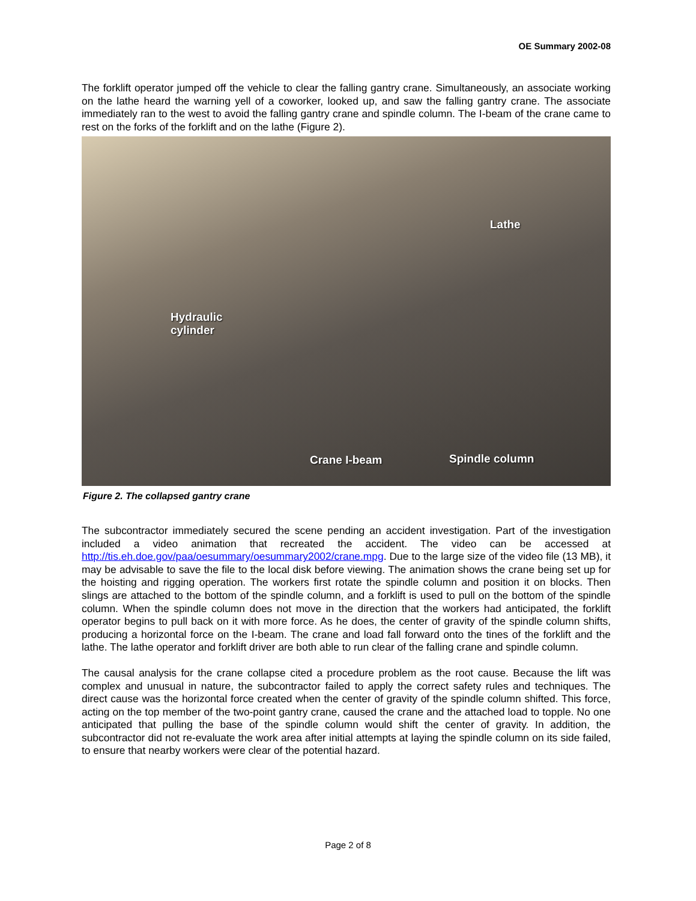OE Summary 2002-08
The forklift operator jumped off the vehicle to clear the falling gantry crane. Simultaneously, an associate working on the lathe heard the warning yell of a coworker, looked up, and saw the falling gantry crane. The associate immediately ran to the west to avoid the falling gantry crane and spindle column. The I-beam of the crane came to rest on the forks of the forklift and on the lathe (Figure 2).
Lathe
Hydraulic
cylinder
Crane I-beam Spindle column
Figure 2. The collapsed gantry crane
The subcontractor immediately secured the scene pending an accident investigation. Part of the investigation included a video animation that recreated the accident. The video can be accessed at http://tis.eh.doe.gov/paa/oesummary/oesummary2002/crane.mpg. Due to the large size of the video file (13 MB), it may be advisable to save the file to the local disk before viewing. The animation shows the crane being set up for the hoisting and rigging operation. The workers first rotate the spindle column and position it on blocks. Then slings are attached to the bottom of the spindle column, and a forklift is used to pull on the bottom of the spindle column. When the spindle column does not move in the direction that the workers had anticipated, the forklift operator begins to pull back on it with more force. As he does, the center of gravity of the spindle column shifts, producing a horizontal force on the I-beam. The crane and load fall forward onto the tines of the forklift and the lathe. The lathe operator and forklift driver are both able to run clear of the falling crane and spindle column.
The causal analysis for the crane collapse cited a procedure problem as the root cause. Because the lift was complex and unusual in nature, the subcontractor failed to apply the correct safety rules and techniques. The direct cause was the horizontal force created when the center of gravity of the spindle column shifted. This force, acting on the top member of the two-point gantry crane, caused the crane and the attached load to topple. No one anticipated that pulling the base of the spindle column would shift the center of gravity. In addition, the subcontractor did not re-evaluate the work area after initial attempts at laying the spindle column on its side failed, to ensure that nearby workers were clear of the potential hazard.
Page 2 of 8